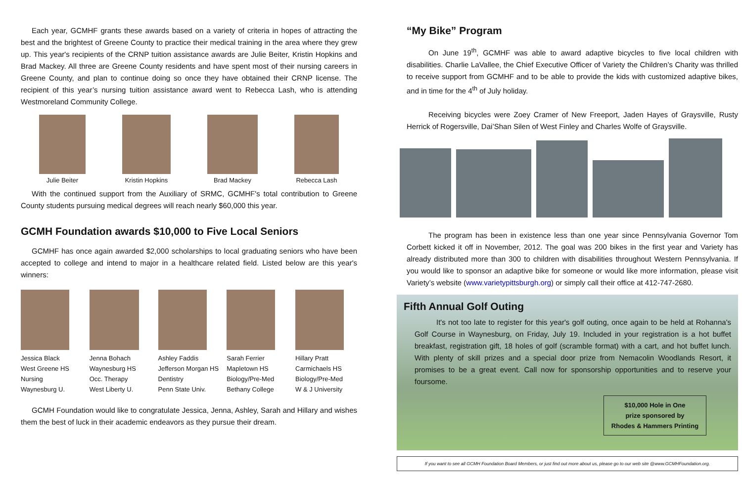Each year, GCMHF grants these awards based on a variety of criteria in hopes of attracting the best and the brightest of Greene County to practice their medical training in the area where they grew up. This year's recipients of the CRNP tuition assistance awards are Julie Beiter, Kristin Hopkins and Brad Mackey. All three are Greene County residents and have spent most of their nursing careers in Greene County, and plan to continue doing so once they have obtained their CRNP license. The recipient of this year’s nursing tuition assistance award went to Rebecca Lash, who is attending Westmoreland Community College.
Julie Beiter Kristin Hopkins Brad Mackey Rebecca Lash
With the continued support from the Auxiliary of SRMC, GCMHF's total contribution to Greene County students pursuing medical degrees will reach nearly $60,000 this year.
GCMH Foundation awards $10,000 to Five Local Seniors
GCMHF has once again awarded $2,000 scholarships to local graduating seniors who have been accepted to college and intend to major in a healthcare related field. Listed below are this year's winners:
Jessica Black
West Greene HS
Nursing
Waynesburg U.
Jenna Bohach
Waynesburg HS
Occ. Therapy
West Liberty U.
Ashley Faddis
Jefferson Morgan HS
Dentistry
Penn State Univ.
Sarah Ferrier
Mapletown HS
Biology/Pre-Med
Bethany College
Hillary Pratt
Carmichaels HS
Biology/Pre-Med
W & J University
GCMH Foundation would like to congratulate Jessica, Jenna, Ashley, Sarah and Hillary and wishes them the best of luck in their academic endeavors as they pursue their dream.
“My Bike” Program
On June 19<sup>th</sup>, GCMHF was able to award adaptive bicycles to five local children with disabilities. Charlie LaVallee, the Chief Executive Officer of Variety the Children’s Charity was thrilled to receive support from GCMHF and to be able to provide the kids with customized adaptive bikes, and in time for the 4<sup>th</sup> of July holiday.
Receiving bicycles were Zoey Cramer of New Freeport, Jaden Hayes of Graysville, Rusty Herrick of Rogersville, Dai’Shan Silen of West Finley and Charles Wolfe of Graysville.
The program has been in existence less than one year since Pennsylvania Governor Tom Corbett kicked it off in November, 2012. The goal was 200 bikes in the first year and Variety has already distributed more than 300 to children with disabilities throughout Western Pennsylvania. If you would like to sponsor an adaptive bike for someone or would like more information, please visit Variety’s website (www.varietypittsburgh.org) or simply call their office at 412-747-2680.
Fifth Annual Golf Outing
It's not too late to register for this year's golf outing, once again to be held at Rohanna's Golf Course in Waynesburg, on Friday, July 19. Included in your registration is a hot buffet breakfast, registration gift, 18 holes of golf (scramble format) with a cart, and hot buffet lunch. With plenty of skill prizes and a special door prize from Nemacolin Woodlands Resort, it promises to be a great event. Call now for sponsorship opportunities and to reserve your foursome.
$10,000 Hole in One
prize sponsored by
Rhodes & Hammers Printing
If you want to see all GCMH Foundation Board Members, or just find out more about us, please go to our web site @www.GCMHFoundation.org.